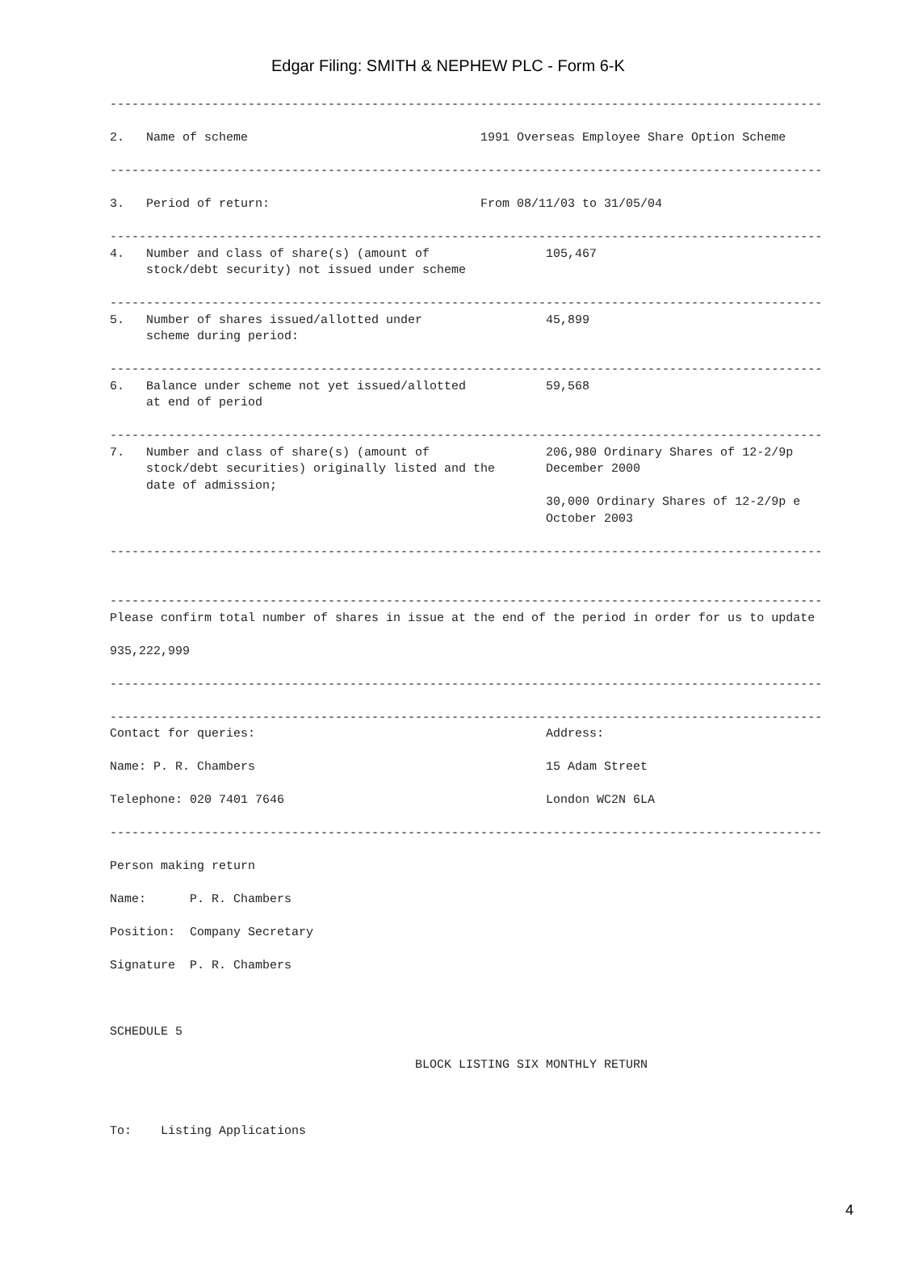Edgar Filing: SMITH & NEPHEW PLC - Form 6-K
--------------------------------------------------------------------------------------------------

2.   Name of scheme                                1991 Overseas Employee Share Option Scheme

--------------------------------------------------------------------------------------------------

3.   Period of return:                             From 08/11/03 to 31/05/04

--------------------------------------------------------------------------------------------------
4.   Number and class of share(s) (amount of                105,467
     stock/debt security) not issued under scheme

--------------------------------------------------------------------------------------------------
5.   Number of shares issued/allotted under                 45,899
     scheme during period:

--------------------------------------------------------------------------------------------------
6.   Balance under scheme not yet issued/allotted           59,568
     at end of period

--------------------------------------------------------------------------------------------------
7.   Number and class of share(s) (amount of                206,980 Ordinary Shares of 12-2/9p
     stock/debt securities) originally listed and the       December 2000
     date of admission;
                                                            30,000 Ordinary Shares of 12-2/9p e
                                                            October 2003

--------------------------------------------------------------------------------------------------


--------------------------------------------------------------------------------------------------
Please confirm total number of shares in issue at the end of the period in order for us to update

935,222,999

--------------------------------------------------------------------------------------------------

--------------------------------------------------------------------------------------------------
Contact for queries:                                        Address:

Name: P. R. Chambers                                        15 Adam Street

Telephone: 020 7401 7646                                    London WC2N 6LA

--------------------------------------------------------------------------------------------------

Person making return

Name:      P. R. Chambers

Position:  Company Secretary

Signature  P. R. Chambers



SCHEDULE 5

                                          BLOCK LISTING SIX MONTHLY RETURN



To:    Listing Applications
4